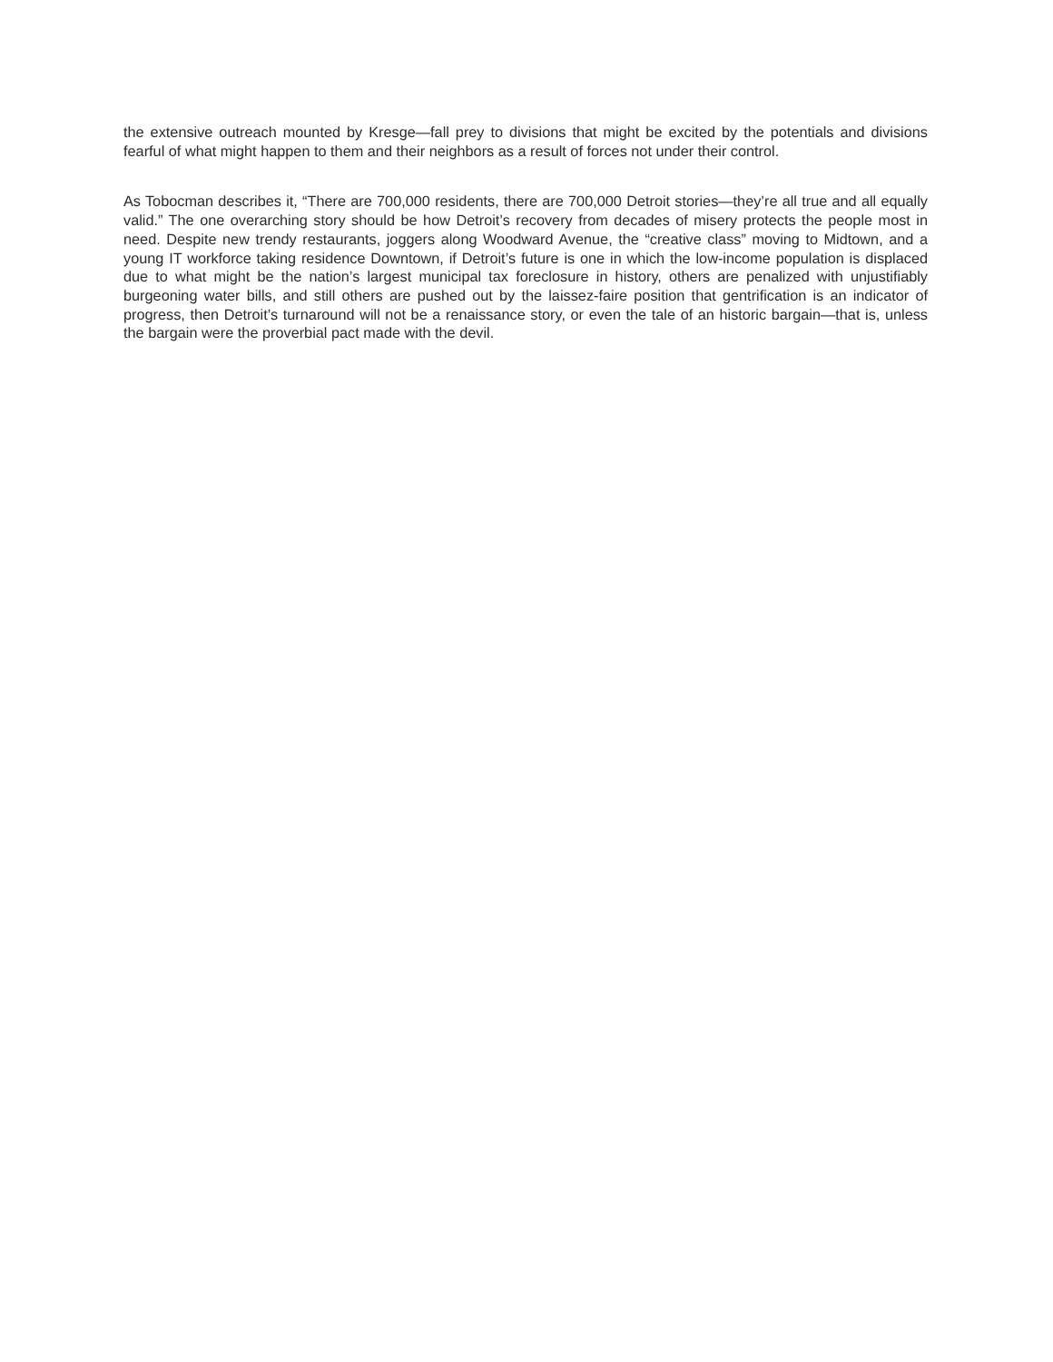the extensive outreach mounted by Kresge—fall prey to divisions that might be excited by the potentials and divisions fearful of what might happen to them and their neighbors as a result of forces not under their control.
As Tobocman describes it, “There are 700,000 residents, there are 700,000 Detroit stories—they’re all true and all equally valid.” The one overarching story should be how Detroit’s recovery from decades of misery protects the people most in need. Despite new trendy restaurants, joggers along Woodward Avenue, the “creative class” moving to Midtown, and a young IT workforce taking residence Downtown, if Detroit’s future is one in which the low-income population is displaced due to what might be the nation’s largest municipal tax foreclosure in history, others are penalized with unjustifiably burgeoning water bills, and still others are pushed out by the laissez-faire position that gentrification is an indicator of progress, then Detroit’s turnaround will not be a renaissance story, or even the tale of an historic bargain—that is, unless the bargain were the proverbial pact made with the devil.